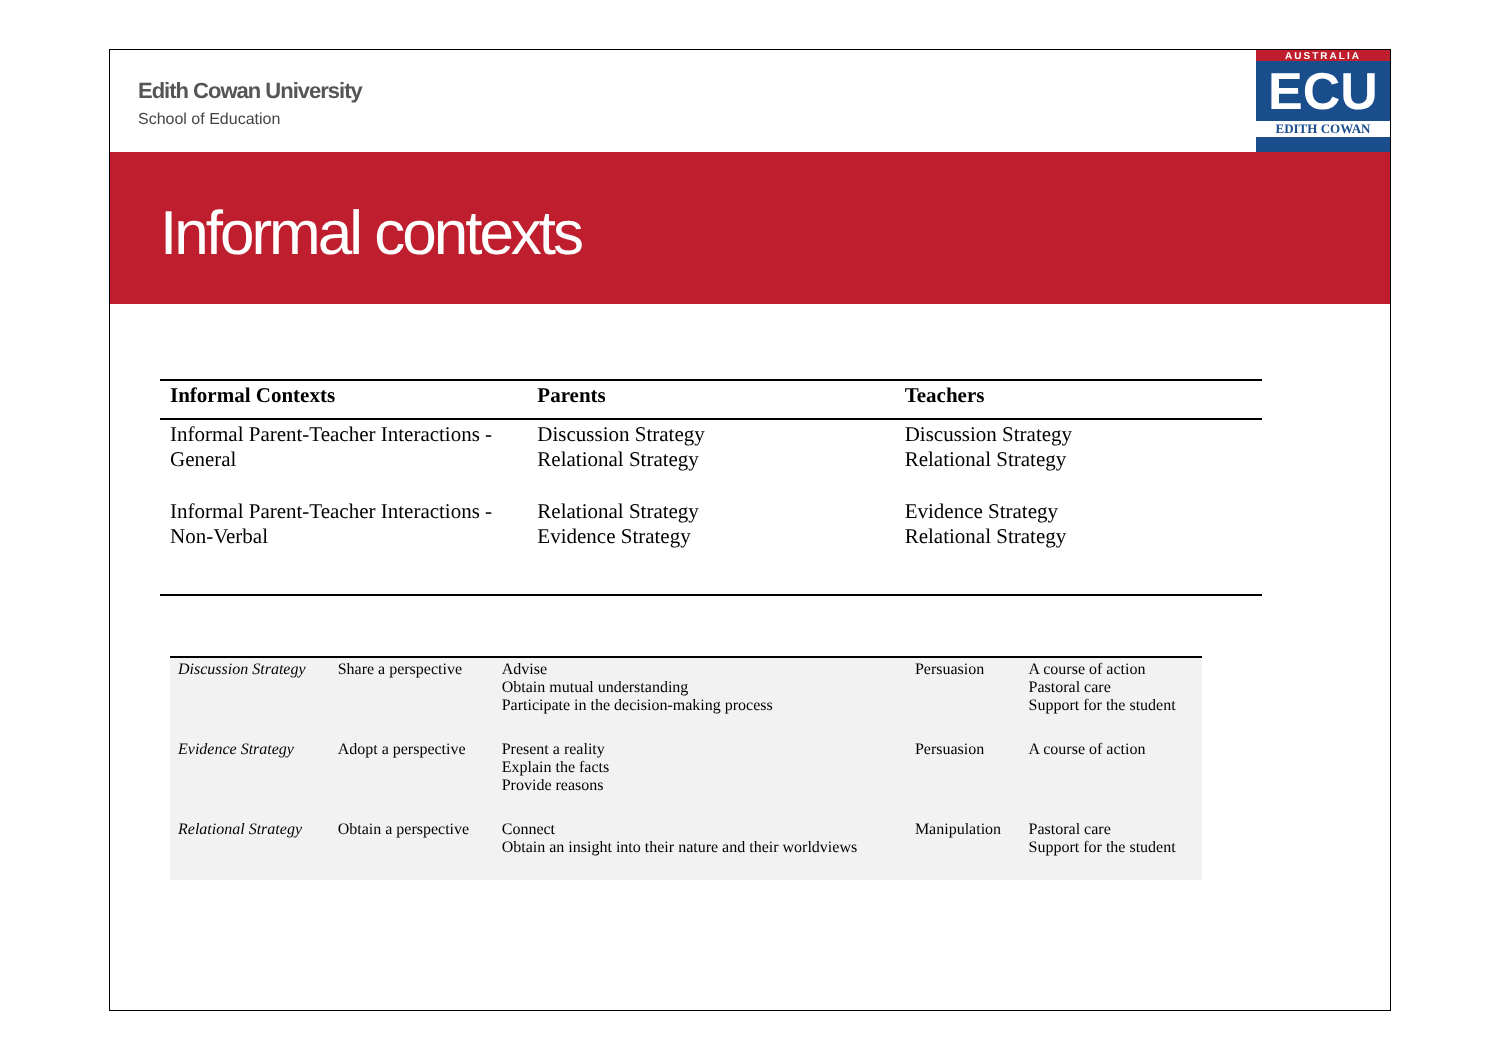Edith Cowan University
School of Education
AUSTRALIA
ECU
EDITH COWAN
Informal contexts
| Informal Contexts | Parents | Teachers |
| --- | --- | --- |
| Informal Parent-Teacher Interactions - General | Discussion Strategy Relational Strategy | Discussion Strategy Relational Strategy |
| Informal Parent-Teacher Interactions - Non-Verbal | Relational Strategy Evidence Strategy | Evidence Strategy Relational Strategy |
| Discussion Strategy | Share a perspective | Advise Obtain mutual understanding Participate in the decision-making process | Persuasion | A course of action Pastoral care Support for the student |
| Evidence Strategy | Adopt a perspective | Present a reality Explain the facts Provide reasons | Persuasion | A course of action |
| Relational Strategy | Obtain a perspective | Connect Obtain an insight into their nature and their worldviews | Manipulation | Pastoral care Support for the student |